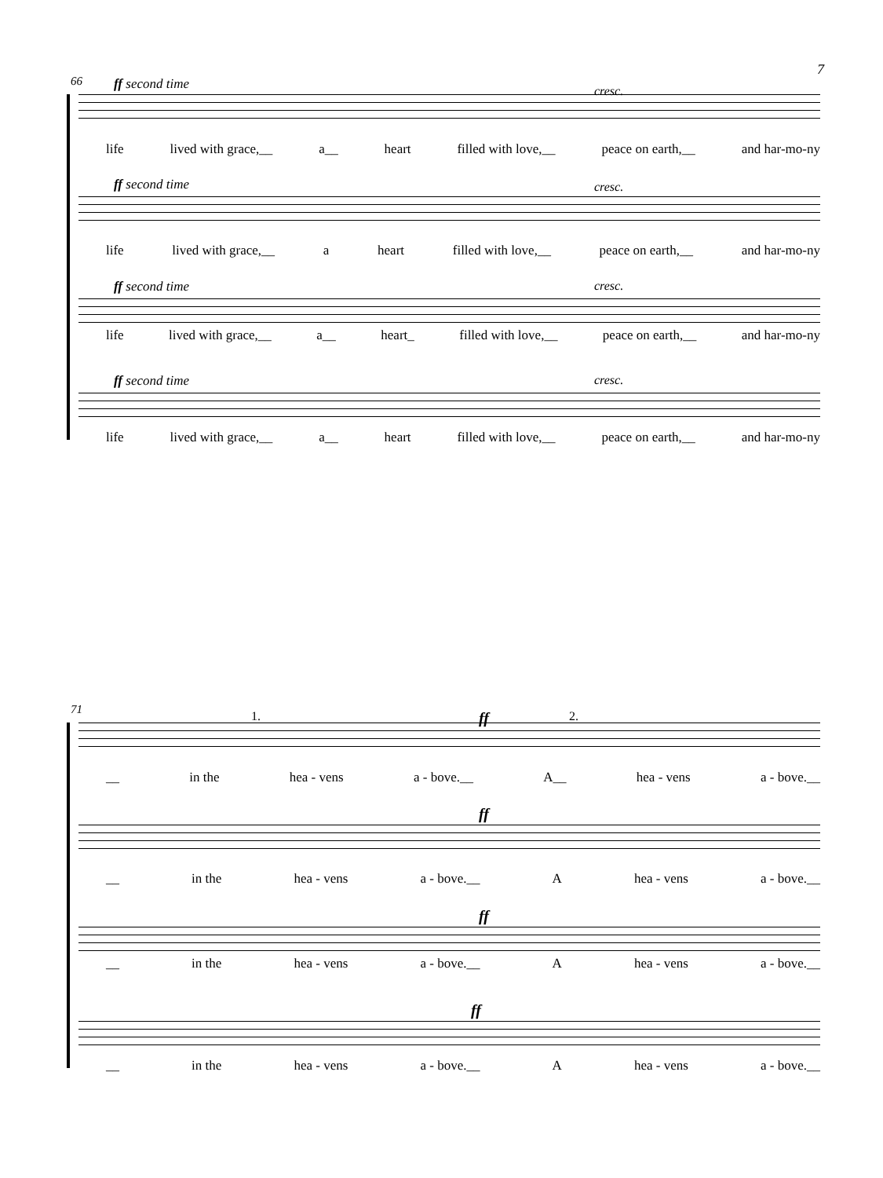7
66
ff second time cresc.
life lived with grace,__ a__ heart filled with love,__ peace on earth,__ and har-mo-ny
ff second time cresc.
life lived with grace,__ a heart filled with love,__ peace on earth,__ and har-mo-ny
ff second time cresc.
life lived with grace,__ a__ heart_ filled with love,__ peace on earth,__ and har-mo-ny
ff second time cresc.
life lived with grace,__ a__ heart filled with love,__ peace on earth,__ and har-mo-ny
71
1. ff 2.
__ in the hea - vens a - bove.__ A__ hea - vens a - bove.__
ff
__ in the hea - vens a - bove.__ A hea - vens a - bove.__
ff
__ in the hea - vens a - bove.__ A hea - vens a - bove.__
ff
__ in the hea - vens a - bove.__ A hea - vens a - bove.__